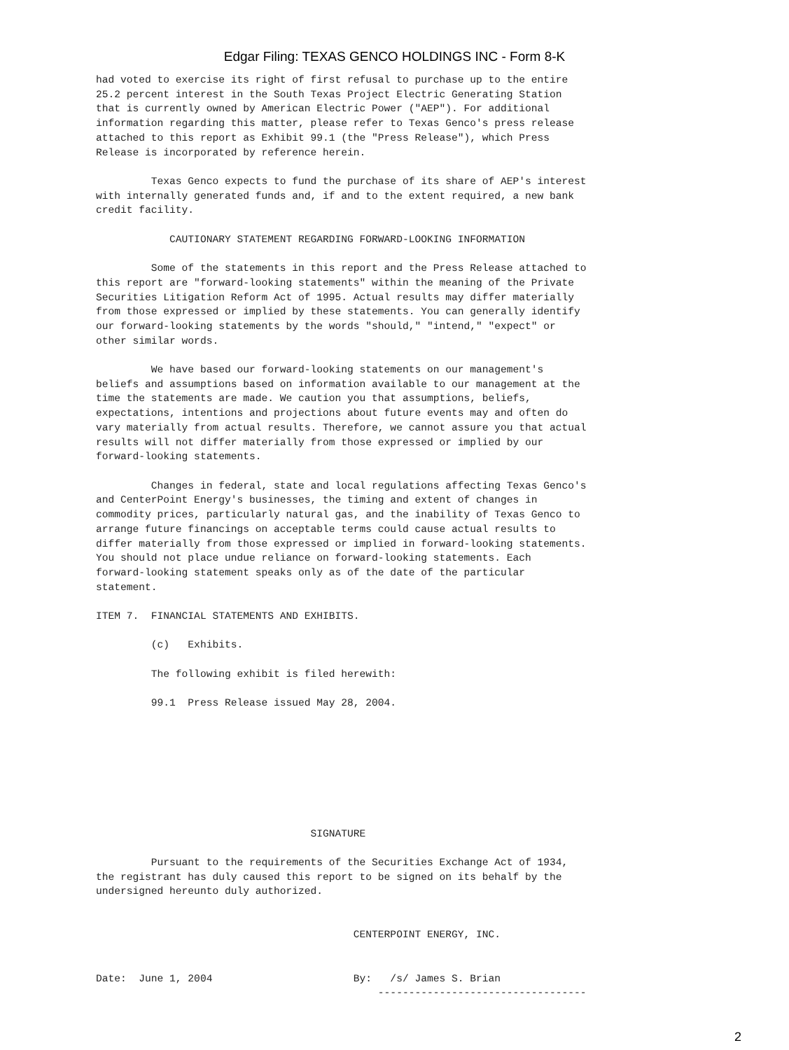Edgar Filing: TEXAS GENCO HOLDINGS INC - Form 8-K
had voted to exercise its right of first refusal to purchase up to the entire
25.2 percent interest in the South Texas Project Electric Generating Station
that is currently owned by American Electric Power ("AEP"). For additional
information regarding this matter, please refer to Texas Genco's press release
attached to this report as Exhibit 99.1 (the "Press Release"), which Press
Release is incorporated by reference herein.

         Texas Genco expects to fund the purchase of its share of AEP's interest
with internally generated funds and, if and to the extent required, a new bank
credit facility.

            CAUTIONARY STATEMENT REGARDING FORWARD-LOOKING INFORMATION

         Some of the statements in this report and the Press Release attached to
this report are "forward-looking statements" within the meaning of the Private
Securities Litigation Reform Act of 1995. Actual results may differ materially
from those expressed or implied by these statements. You can generally identify
our forward-looking statements by the words "should," "intend," "expect" or
other similar words.

         We have based our forward-looking statements on our management's
beliefs and assumptions based on information available to our management at the
time the statements are made. We caution you that assumptions, beliefs,
expectations, intentions and projections about future events may and often do
vary materially from actual results. Therefore, we cannot assure you that actual
results will not differ materially from those expressed or implied by our
forward-looking statements.

         Changes in federal, state and local regulations affecting Texas Genco's
and CenterPoint Energy's businesses, the timing and extent of changes in
commodity prices, particularly natural gas, and the inability of Texas Genco to
arrange future financings on acceptable terms could cause actual results to
differ materially from those expressed or implied in forward-looking statements.
You should not place undue reliance on forward-looking statements. Each
forward-looking statement speaks only as of the date of the particular
statement.

ITEM 7.  FINANCIAL STATEMENTS AND EXHIBITS.

         (c)   Exhibits.

         The following exhibit is filed herewith:

         99.1  Press Release issued May 28, 2004.








                                   SIGNATURE

         Pursuant to the requirements of the Securities Exchange Act of 1934,
the registrant has duly caused this report to be signed on its behalf by the
undersigned hereunto duly authorized.


                                          CENTERPOINT ENERGY, INC.


Date:  June 1, 2004                       By:   /s/ James S. Brian
                                              ----------------------------------
2